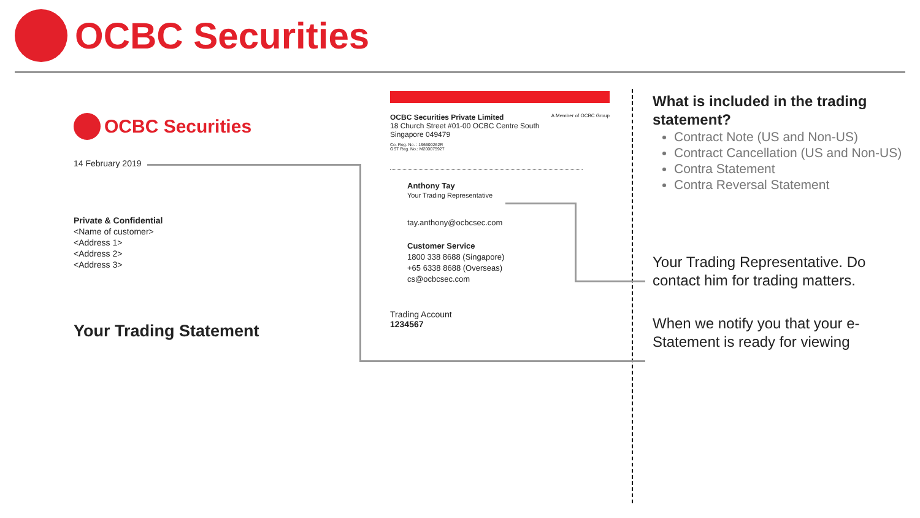OCBC Securities
OCBC Securities
14 February 2019
Private & Confidential
<Name of customer>
<Address 1>
<Address 2>
<Address 3>
Your Trading Statement
OCBC Securities Private Limited A Member of OCBC Group
18 Church Street #01-00 OCBC Centre South
Singapore 049479
Co. Reg. No. : 196600262R
GST Reg. No.: M200075927
Anthony Tay
Your Trading Representative
tay.anthony@ocbcsec.com
Customer Service
1800 338 8688 (Singapore)
+65 6338 8688 (Overseas)
cs@ocbcsec.com
Trading Account
1234567
What is included in the trading statement?
Contract Note (US and Non-US)
Contract Cancellation (US and Non-US)
Contra Statement
Contra Reversal Statement
Your Trading Representative. Do contact him for trading matters.
When we notify you that your e-Statement is ready for viewing